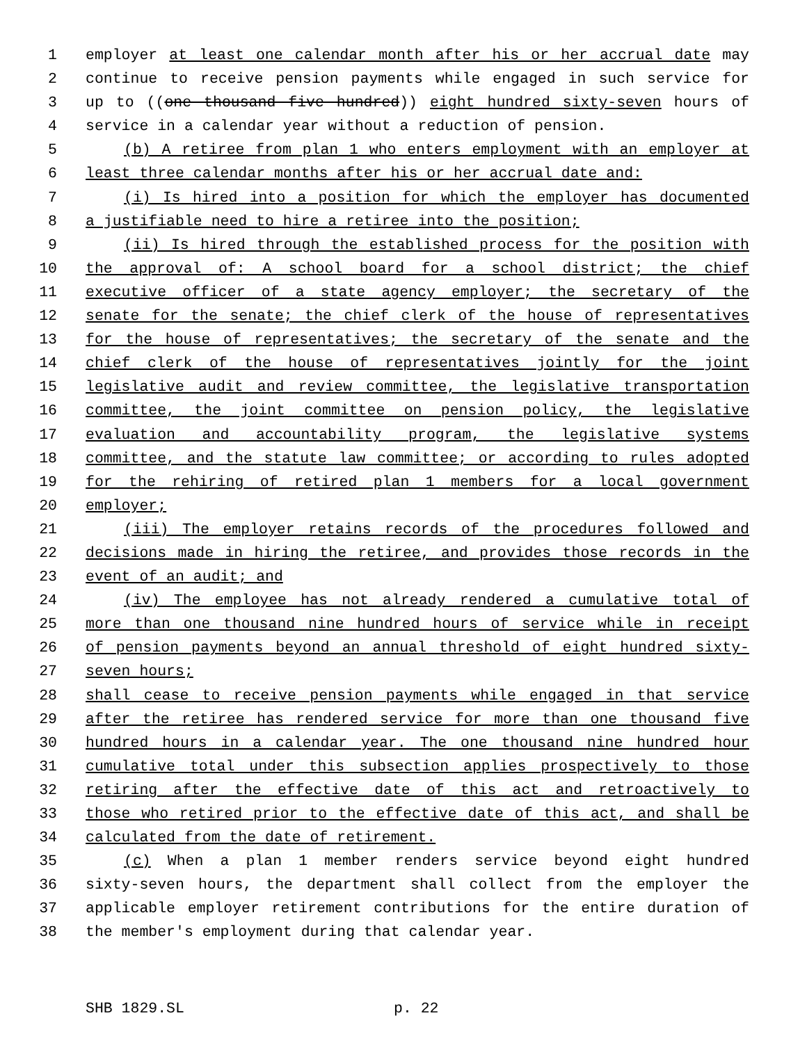1 employer at least one calendar month after his or her accrual date may
2 continue to receive pension payments while engaged in such service for
3 up to ((one thousand five hundred)) eight hundred sixty-seven hours of
4 service in a calendar year without a reduction of pension.
5 (b) A retiree from plan 1 who enters employment with an employer at
6 least three calendar months after his or her accrual date and:
7 (i) Is hired into a position for which the employer has documented
8 a justifiable need to hire a retiree into the position;
9 (ii) Is hired through the established process for the position with
10 the approval of: A school board for a school district; the chief
11 executive officer of a state agency employer; the secretary of the
12 senate for the senate; the chief clerk of the house of representatives
13 for the house of representatives; the secretary of the senate and the
14 chief clerk of the house of representatives jointly for the joint
15 legislative audit and review committee, the legislative transportation
16 committee, the joint committee on pension policy, the legislative
17 evaluation and accountability program, the legislative systems
18 committee, and the statute law committee; or according to rules adopted
19 for the rehiring of retired plan 1 members for a local government
20 employer;
21 (iii) The employer retains records of the procedures followed and
22 decisions made in hiring the retiree, and provides those records in the
23 event of an audit; and
24 (iv) The employee has not already rendered a cumulative total of
25 more than one thousand nine hundred hours of service while in receipt
26 of pension payments beyond an annual threshold of eight hundred sixty-
27 seven hours;
28 shall cease to receive pension payments while engaged in that service
29 after the retiree has rendered service for more than one thousand five
30 hundred hours in a calendar year. The one thousand nine hundred hour
31 cumulative total under this subsection applies prospectively to those
32 retiring after the effective date of this act and retroactively to
33 those who retired prior to the effective date of this act, and shall be
34 calculated from the date of retirement.
35 (c) When a plan 1 member renders service beyond eight hundred
36 sixty-seven hours, the department shall collect from the employer the
37 applicable employer retirement contributions for the entire duration of
38 the member's employment during that calendar year.
SHB 1829.SL p. 22